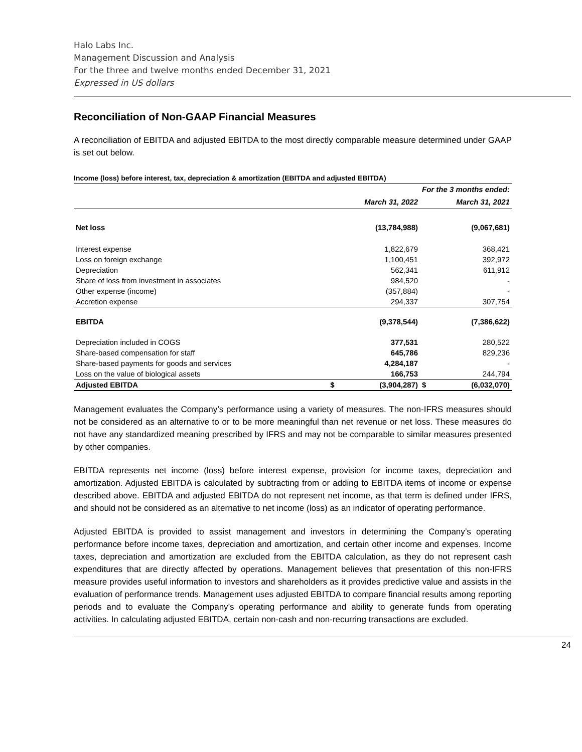Halo Labs Inc.
Management Discussion and Analysis
For the three and twelve months ended December 31, 2021
Expressed in US dollars
Reconciliation of Non-GAAP Financial Measures
A reconciliation of EBITDA and adjusted EBITDA to the most directly comparable measure determined under GAAP is set out below.
Income (loss) before interest, tax, depreciation & amortization (EBITDA and adjusted EBITDA)
| | For the 3 months ended: | | | |
| --- | --- | --- | --- | --- |
| | March 31, 2022 | | March 31, 2021 | |
| Net loss | | (13,784,988) | | (9,067,681) |
| Interest expense | | 1,822,679 | | 368,421 |
| Loss on foreign exchange | | 1,100,451 | | 392,972 |
| Depreciation | | 562,341 | | 611,912 |
| Share of loss from investment in associates | | 984,520 | | - |
| Other expense (income) | | (357,884) | | - |
| Accretion expense | | 294,337 | | 307,754 |
| EBITDA | | (9,378,544) | | (7,386,622) |
| Depreciation included in COGS | | 377,531 | | 280,522 |
| Share-based compensation for staff | | 645,786 | | 829,236 |
| Share-based payments for goods and services | | 4,284,187 | | - |
| Loss on the value of biological assets | | 166,753 | | 244,794 |
| Adjusted EBITDA | $ | (3,904,287) | $ | (6,032,070) |
Management evaluates the Company’s performance using a variety of measures. The non-IFRS measures should not be considered as an alternative to or to be more meaningful than net revenue or net loss. These measures do not have any standardized meaning prescribed by IFRS and may not be comparable to similar measures presented by other companies.
EBITDA represents net income (loss) before interest expense, provision for income taxes, depreciation and amortization. Adjusted EBITDA is calculated by subtracting from or adding to EBITDA items of income or expense described above. EBITDA and adjusted EBITDA do not represent net income, as that term is defined under IFRS, and should not be considered as an alternative to net income (loss) as an indicator of operating performance.
Adjusted EBITDA is provided to assist management and investors in determining the Company’s operating performance before income taxes, depreciation and amortization, and certain other income and expenses. Income taxes, depreciation and amortization are excluded from the EBITDA calculation, as they do not represent cash expenditures that are directly affected by operations. Management believes that presentation of this non-IFRS measure provides useful information to investors and shareholders as it provides predictive value and assists in the evaluation of performance trends. Management uses adjusted EBITDA to compare financial results among reporting periods and to evaluate the Company’s operating performance and ability to generate funds from operating activities. In calculating adjusted EBITDA, certain non-cash and non-recurring transactions are excluded.
24